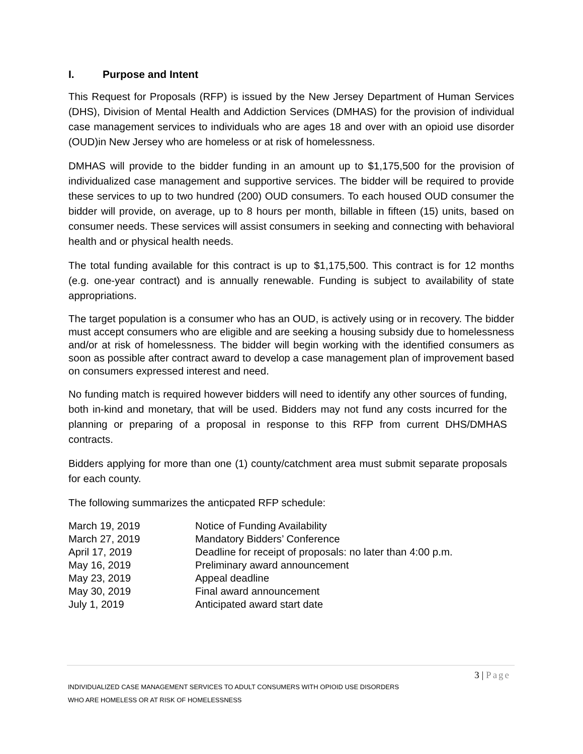I. Purpose and Intent
This Request for Proposals (RFP) is issued by the New Jersey Department of Human Services (DHS), Division of Mental Health and Addiction Services (DMHAS) for the provision of individual case management services to individuals who are ages 18 and over with an opioid use disorder (OUD)in New Jersey who are homeless or at risk of homelessness.
DMHAS will provide to the bidder funding in an amount up to $1,175,500 for the provision of individualized case management and supportive services. The bidder will be required to provide these services to up to two hundred (200) OUD consumers. To each housed OUD consumer the bidder will provide, on average, up to 8 hours per month, billable in fifteen (15) units, based on consumer needs. These services will assist consumers in seeking and connecting with behavioral health and or physical health needs.
The total funding available for this contract is up to $1,175,500. This contract is for 12 months (e.g. one-year contract) and is annually renewable. Funding is subject to availability of state appropriations.
The target population is a consumer who has an OUD, is actively using or in recovery. The bidder must accept consumers who are eligible and are seeking a housing subsidy due to homelessness and/or at risk of homelessness. The bidder will begin working with the identified consumers as soon as possible after contract award to develop a case management plan of improvement based on consumers expressed interest and need.
No funding match is required however bidders will need to identify any other sources of funding, both in-kind and monetary, that will be used. Bidders may not fund any costs incurred for the planning or preparing of a proposal in response to this RFP from current DHS/DMHAS contracts.
Bidders applying for more than one (1) county/catchment area must submit separate proposals for each county.
The following summarizes the anticpated RFP schedule:
| March 19, 2019 | Notice of Funding Availability |
| March 27, 2019 | Mandatory Bidders’ Conference |
| April 17, 2019 | Deadline for receipt of proposals: no later than 4:00 p.m. |
| May 16, 2019 | Preliminary award announcement |
| May 23, 2019 | Appeal deadline |
| May 30, 2019 | Final award announcement |
| July 1, 2019 | Anticipated award start date |
3 | Page
INDIVIDUALIZED CASE MANAGEMENT SERVICES TO ADULT CONSUMERS WITH OPIOID USE DISORDERS
WHO ARE HOMELESS OR AT RISK OF HOMELESSNESS